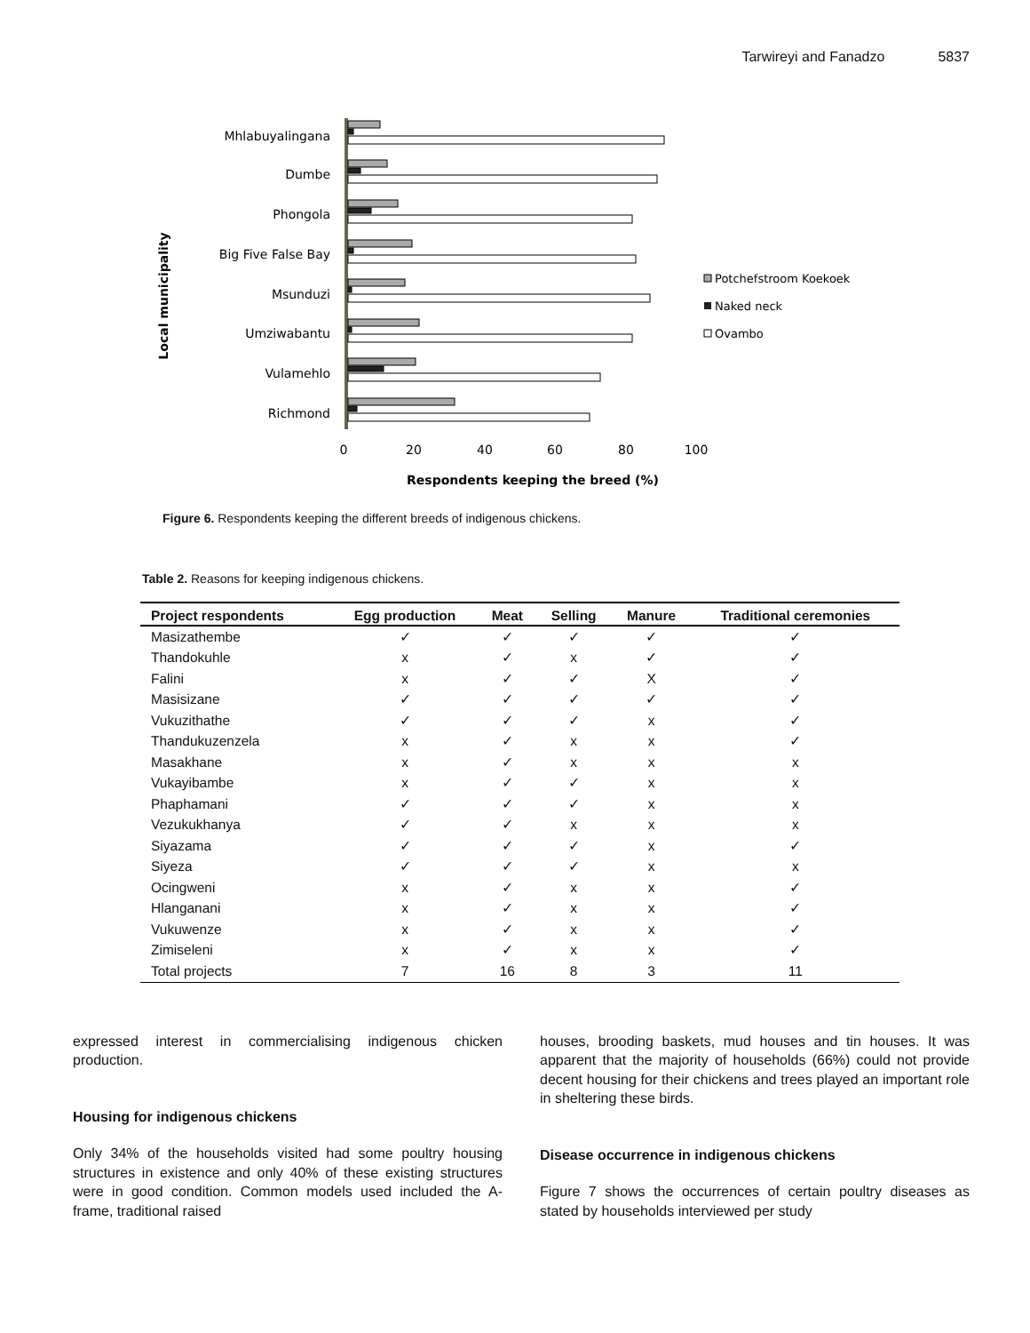Tarwireyi and Fanadzo 5837
Local municipality
Mhlabuyalingana
Dumbe
Phongola
Big Five False Bay
Msunduzi
Umziwabantu
Vulamehlo
Richmond
0
20
40
60
80
100
Respondents keeping the breed (%)
Potchefstroom Koekoek
Naked neck
Ovambo
Figure 6. Respondents keeping the different breeds of indigenous chickens.
Table 2. Reasons for keeping indigenous chickens.
| Project respondents | Egg production | Meat | Selling | Manure | Traditional ceremonies |
| --- | --- | --- | --- | --- | --- |
| Masizathembe | ✓ | ✓ | ✓ | ✓ | ✓ |
| Thandokuhle | x | ✓ | x | ✓ | ✓ |
| Falini | x | ✓ | ✓ | X | ✓ |
| Masisizane | ✓ | ✓ | ✓ | ✓ | ✓ |
| Vukuzithathe | ✓ | ✓ | ✓ | x | ✓ |
| Thandukuzenzela | x | ✓ | x | x | ✓ |
| Masakhane | x | ✓ | x | x | x |
| Vukayibambe | x | ✓ | ✓ | x | x |
| Phaphamani | ✓ | ✓ | ✓ | x | x |
| Vezukukhanya | ✓ | ✓ | x | x | x |
| Siyazama | ✓ | ✓ | ✓ | x | ✓ |
| Siyeza | ✓ | ✓ | ✓ | x | x |
| Ocingweni | x | ✓ | x | x | ✓ |
| Hlanganani | x | ✓ | x | x | ✓ |
| Vukuwenze | x | ✓ | x | x | ✓ |
| Zimiseleni | x | ✓ | x | x | ✓ |
| Total projects | 7 | 16 | 8 | 3 | 11 |
expressed interest in commercialising indigenous chicken production.
Housing for indigenous chickens
Only 34% of the households visited had some poultry housing structures in existence and only 40% of these existing structures were in good condition. Common models used included the A-frame, traditional raised
houses, brooding baskets, mud houses and tin houses. It was apparent that the majority of households (66%) could not provide decent housing for their chickens and trees played an important role in sheltering these birds.
Disease occurrence in indigenous chickens
Figure 7 shows the occurrences of certain poultry diseases as stated by households interviewed per study